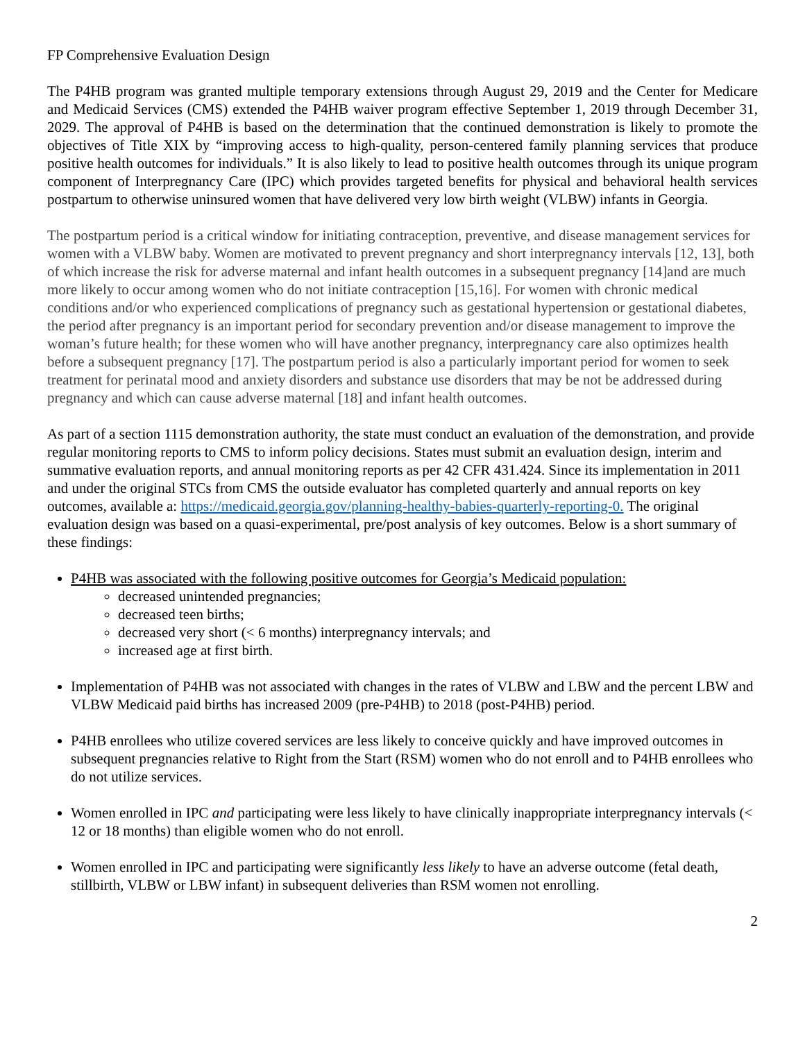FP Comprehensive Evaluation Design
The P4HB program was granted multiple temporary extensions through August 29, 2019 and the Center for Medicare and Medicaid Services (CMS) extended the P4HB waiver program effective September 1, 2019 through December 31, 2029. The approval of P4HB is based on the determination that the continued demonstration is likely to promote the objectives of Title XIX by “improving access to high-quality, person-centered family planning services that produce positive health outcomes for individuals.” It is also likely to lead to positive health outcomes through its unique program component of Interpregnancy Care (IPC) which provides targeted benefits for physical and behavioral health services postpartum to otherwise uninsured women that have delivered very low birth weight (VLBW) infants in Georgia.
The postpartum period is a critical window for initiating contraception, preventive, and disease management services for women with a VLBW baby. Women are motivated to prevent pregnancy and short interpregnancy intervals [12, 13], both of which increase the risk for adverse maternal and infant health outcomes in a subsequent pregnancy [14]and are much more likely to occur among women who do not initiate contraception [15,16]. For women with chronic medical conditions and/or who experienced complications of pregnancy such as gestational hypertension or gestational diabetes, the period after pregnancy is an important period for secondary prevention and/or disease management to improve the woman’s future health; for these women who will have another pregnancy, interpregnancy care also optimizes health before a subsequent pregnancy [17]. The postpartum period is also a particularly important period for women to seek treatment for perinatal mood and anxiety disorders and substance use disorders that may be not be addressed during pregnancy and which can cause adverse maternal [18] and infant health outcomes.
As part of a section 1115 demonstration authority, the state must conduct an evaluation of the demonstration, and provide regular monitoring reports to CMS to inform policy decisions. States must submit an evaluation design, interim and summative evaluation reports, and annual monitoring reports as per 42 CFR 431.424. Since its implementation in 2011 and under the original STCs from CMS the outside evaluator has completed quarterly and annual reports on key outcomes, available a: https://medicaid.georgia.gov/planning-healthy-babies-quarterly-reporting-0. The original evaluation design was based on a quasi-experimental, pre/post analysis of key outcomes. Below is a short summary of these findings:
P4HB was associated with the following positive outcomes for Georgia’s Medicaid population:
decreased unintended pregnancies;
decreased teen births;
decreased very short (< 6 months) interpregnancy intervals; and
increased age at first birth.
Implementation of P4HB was not associated with changes in the rates of VLBW and LBW and the percent LBW and VLBW Medicaid paid births has increased 2009 (pre-P4HB) to 2018 (post-P4HB) period.
P4HB enrollees who utilize covered services are less likely to conceive quickly and have improved outcomes in subsequent pregnancies relative to Right from the Start (RSM) women who do not enroll and to P4HB enrollees who do not utilize services.
Women enrolled in IPC and participating were less likely to have clinically inappropriate interpregnancy intervals (< 12 or 18 months) than eligible women who do not enroll.
Women enrolled in IPC and participating were significantly less likely to have an adverse outcome (fetal death, stillbirth, VLBW or LBW infant) in subsequent deliveries than RSM women not enrolling.
2